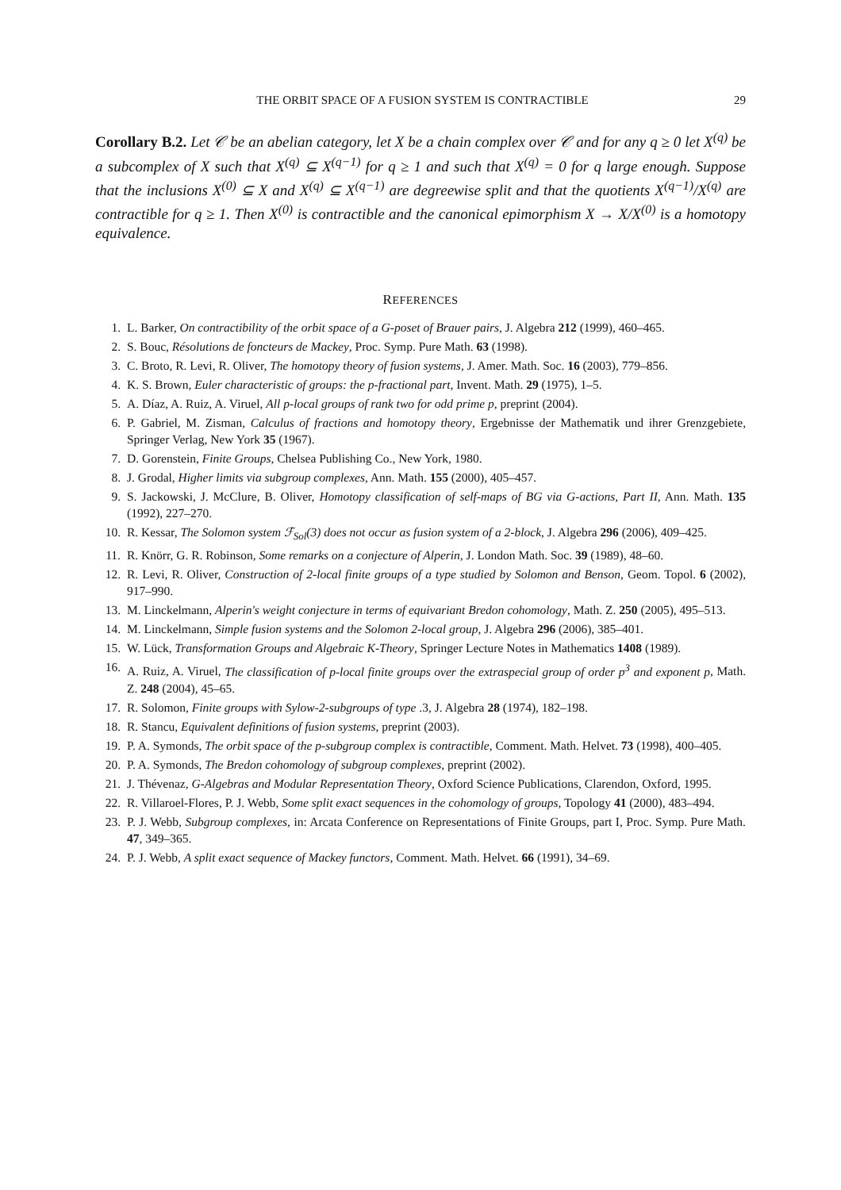THE ORBIT SPACE OF A FUSION SYSTEM IS CONTRACTIBLE 29
Corollary B.2. Let 𝒞 be an abelian category, let X be a chain complex over 𝒞 and for any q ≥ 0 let X<sup>(q)</sup> be a subcomplex of X such that X<sup>(q)</sup> ⊆ X<sup>(q−1)</sup> for q ≥ 1 and such that X<sup>(q)</sup> = 0 for q large enough. Suppose that the inclusions X<sup>(0)</sup> ⊆ X and X<sup>(q)</sup> ⊆ X<sup>(q−1)</sup> are degreewise split and that the quotients X<sup>(q−1)</sup>/X<sup>(q)</sup> are contractible for q ≥ 1. Then X<sup>(0)</sup> is contractible and the canonical epimorphism X → X/X<sup>(0)</sup> is a homotopy equivalence.
REFERENCES
1. L. Barker, On contractibility of the orbit space of a G-poset of Brauer pairs, J. Algebra 212 (1999), 460–465.
2. S. Bouc, Résolutions de foncteurs de Mackey, Proc. Symp. Pure Math. 63 (1998).
3. C. Broto, R. Levi, R. Oliver, The homotopy theory of fusion systems, J. Amer. Math. Soc. 16 (2003), 779–856.
4. K. S. Brown, Euler characteristic of groups: the p-fractional part, Invent. Math. 29 (1975), 1–5.
5. A. Díaz, A. Ruiz, A. Viruel, All p-local groups of rank two for odd prime p, preprint (2004).
6. P. Gabriel, M. Zisman, Calculus of fractions and homotopy theory, Ergebnisse der Mathematik und ihrer Grenzgebiete, Springer Verlag, New York 35 (1967).
7. D. Gorenstein, Finite Groups, Chelsea Publishing Co., New York, 1980.
8. J. Grodal, Higher limits via subgroup complexes, Ann. Math. 155 (2000), 405–457.
9. S. Jackowski, J. McClure, B. Oliver, Homotopy classification of self-maps of BG via G-actions, Part II, Ann. Math. 135 (1992), 227–270.
10. R. Kessar, The Solomon system ℱ<sub>Sol</sub>(3) does not occur as fusion system of a 2-block, J. Algebra 296 (2006), 409–425.
11. R. Knörr, G. R. Robinson, Some remarks on a conjecture of Alperin, J. London Math. Soc. 39 (1989), 48–60.
12. R. Levi, R. Oliver, Construction of 2-local finite groups of a type studied by Solomon and Benson, Geom. Topol. 6 (2002), 917–990.
13. M. Linckelmann, Alperin's weight conjecture in terms of equivariant Bredon cohomology, Math. Z. 250 (2005), 495–513.
14. M. Linckelmann, Simple fusion systems and the Solomon 2-local group, J. Algebra 296 (2006), 385–401.
15. W. Lück, Transformation Groups and Algebraic K-Theory, Springer Lecture Notes in Mathematics 1408 (1989).
16. A. Ruiz, A. Viruel, The classification of p-local finite groups over the extraspecial group of order p<sup>3</sup> and exponent p, Math. Z. 248 (2004), 45–65.
17. R. Solomon, Finite groups with Sylow-2-subgroups of type .3, J. Algebra 28 (1974), 182–198.
18. R. Stancu, Equivalent definitions of fusion systems, preprint (2003).
19. P. A. Symonds, The orbit space of the p-subgroup complex is contractible, Comment. Math. Helvet. 73 (1998), 400–405.
20. P. A. Symonds, The Bredon cohomology of subgroup complexes, preprint (2002).
21. J. Thévenaz, G-Algebras and Modular Representation Theory, Oxford Science Publications, Clarendon, Oxford, 1995.
22. R. Villaroel-Flores, P. J. Webb, Some split exact sequences in the cohomology of groups, Topology 41 (2000), 483–494.
23. P. J. Webb, Subgroup complexes, in: Arcata Conference on Representations of Finite Groups, part I, Proc. Symp. Pure Math. 47, 349–365.
24. P. J. Webb, A split exact sequence of Mackey functors, Comment. Math. Helvet. 66 (1991), 34–69.